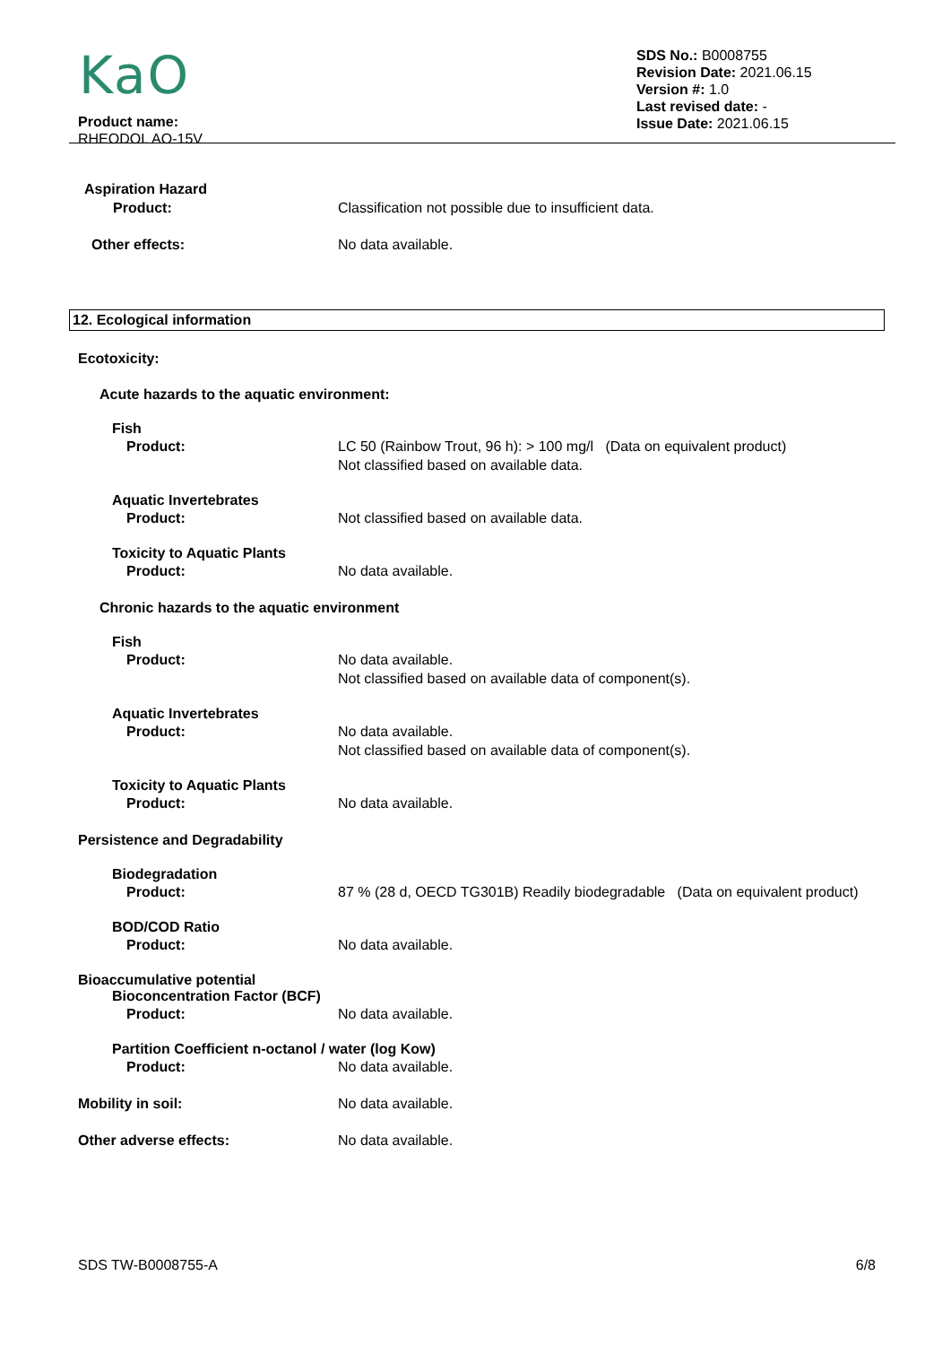KaO
Product name:
RHEODOL AO-15V
SDS No.: B0008755
Revision Date: 2021.06.15
Version #: 1.0
Last revised date: -
Issue Date: 2021.06.15
Aspiration Hazard
Product: Classification not possible due to insufficient data.
Other effects: No data available.
12. Ecological information
Ecotoxicity:
Acute hazards to the aquatic environment:
Fish
Product: LC 50 (Rainbow Trout, 96 h): > 100 mg/l (Data on equivalent product)
Not classified based on available data.
Aquatic Invertebrates
Product: Not classified based on available data.
Toxicity to Aquatic Plants
Product: No data available.
Chronic hazards to the aquatic environment
Fish
Product: No data available.
Not classified based on available data of component(s).
Aquatic Invertebrates
Product: No data available.
Not classified based on available data of component(s).
Toxicity to Aquatic Plants
Product: No data available.
Persistence and Degradability
Biodegradation
Product: 87 % (28 d, OECD TG301B) Readily biodegradable (Data on equivalent product)
BOD/COD Ratio
Product: No data available.
Bioaccumulative potential
Bioconcentration Factor (BCF)
Product: No data available.
Partition Coefficient n-octanol / water (log Kow)
Product: No data available.
Mobility in soil: No data available.
Other adverse effects: No data available.
SDS TW-B0008755-A 6/8